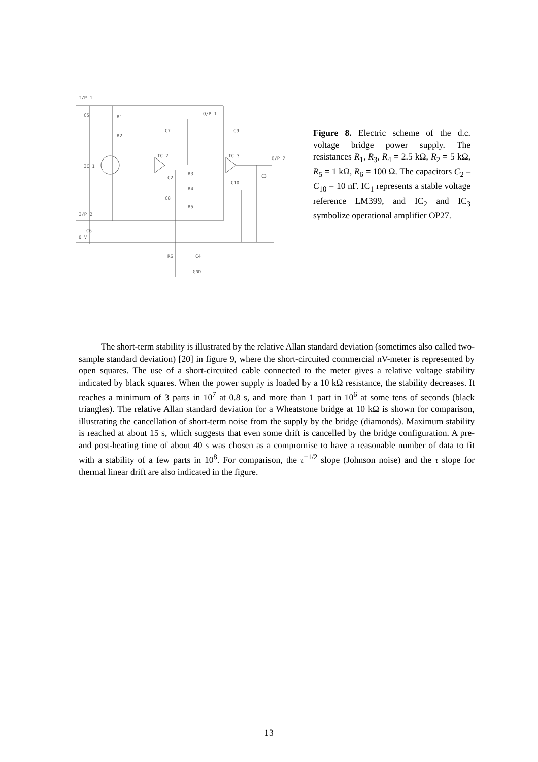I/P 1
C5
R1
R2
IC 1
IC 2
IC 3
O/P 1
O/P 2
C7
C9
C3
R3
R4
R5
C2
C8
C10
I/P 2
C6
0 V
R6
C4
GND
Figure 8. Electric scheme of the d.c. voltage bridge power supply. The resistances R<sub>1</sub>, R<sub>3</sub>, R<sub>4</sub> = 2.5 kΩ, R<sub>2</sub> = 5 kΩ, R<sub>5</sub> = 1 kΩ, R<sub>6</sub> = 100 Ω. The capacitors C<sub>2</sub> – C<sub>10</sub> = 10 nF. IC<sub>1</sub> represents a stable voltage reference LM399, and IC<sub>2</sub> and IC<sub>3</sub> symbolize operational amplifier OP27.
The short-term stability is illustrated by the relative Allan standard deviation (sometimes also called two-sample standard deviation) [20] in figure 9, where the short-circuited commercial nV-meter is represented by open squares. The use of a short-circuited cable connected to the meter gives a relative voltage stability indicated by black squares. When the power supply is loaded by a 10 kΩ resistance, the stability decreases. It reaches a minimum of 3 parts in 10<sup>7</sup> at 0.8 s, and more than 1 part in 10<sup>6</sup> at some tens of seconds (black triangles). The relative Allan standard deviation for a Wheatstone bridge at 10 kΩ is shown for comparison, illustrating the cancellation of short-term noise from the supply by the bridge (diamonds). Maximum stability is reached at about 15 s, which suggests that even some drift is cancelled by the bridge configuration. A pre- and post-heating time of about 40 s was chosen as a compromise to have a reasonable number of data to fit with a stability of a few parts in 10<sup>8</sup>. For comparison, the τ<sup>−1/2</sup> slope (Johnson noise) and the τ slope for thermal linear drift are also indicated in the figure.
13